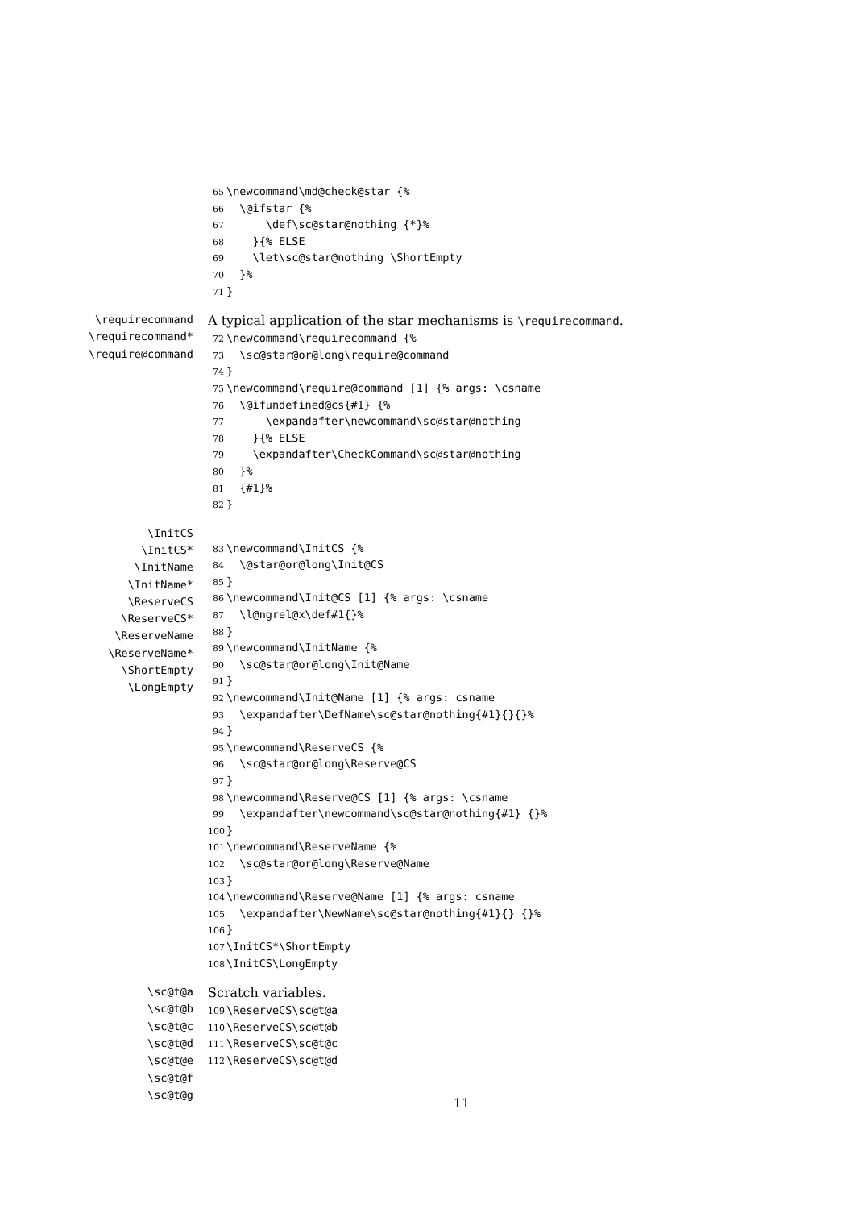65 \newcommand\md@check@star {%
66 \@ifstar {%
67 \def\sc@star@nothing {*}%
68 }{% ELSE
69 \let\sc@star@nothing \ShortEmpty
70 }%
71 }
\requirecommand
\requirecommand*
\require@command
A typical application of the star mechanisms is \requirecommand.
72 \newcommand\requirecommand {%
73 \sc@star@or@long\require@command
74 }
75 \newcommand\require@command [1] {% args: \csname
76 \@ifundefined@cs{#1} {%
77 \expandafter\newcommand\sc@star@nothing
78 }{% ELSE
79 \expandafter\CheckCommand\sc@star@nothing
80 }%
81 {#1}%
82 }
\InitCS
\InitCS*
\InitName
\InitName*
\ReserveCS
\ReserveCS*
\ReserveName
\ReserveName*
\ShortEmpty
\LongEmpty
83 \newcommand\InitCS {%
84 \@star@or@long\Init@CS
85 }
86 \newcommand\Init@CS [1] {% args: \csname
87 \l@ngrel@x\def#1{}%
88 }
89 \newcommand\InitName {%
90 \sc@star@or@long\Init@Name
91 }
92 \newcommand\Init@Name [1] {% args: csname
93 \expandafter\DefName\sc@star@nothing{#1}{}{}%
94 }
95 \newcommand\ReserveCS {%
96 \sc@star@or@long\Reserve@CS
97 }
98 \newcommand\Reserve@CS [1] {% args: \csname
99 \expandafter\newcommand\sc@star@nothing{#1} {}%
100 }
101 \newcommand\ReserveName {%
102 \sc@star@or@long\Reserve@Name
103 }
104 \newcommand\Reserve@Name [1] {% args: csname
105 \expandafter\NewName\sc@star@nothing{#1}{} {}%
106 }
107 \InitCS*\ShortEmpty
108 \InitCS\LongEmpty
\sc@t@a
\sc@t@b
\sc@t@c
\sc@t@d
\sc@t@e
\sc@t@f
\sc@t@g
Scratch variables.
109 \ReserveCS\sc@t@a
110 \ReserveCS\sc@t@b
111 \ReserveCS\sc@t@c
112 \ReserveCS\sc@t@d
11